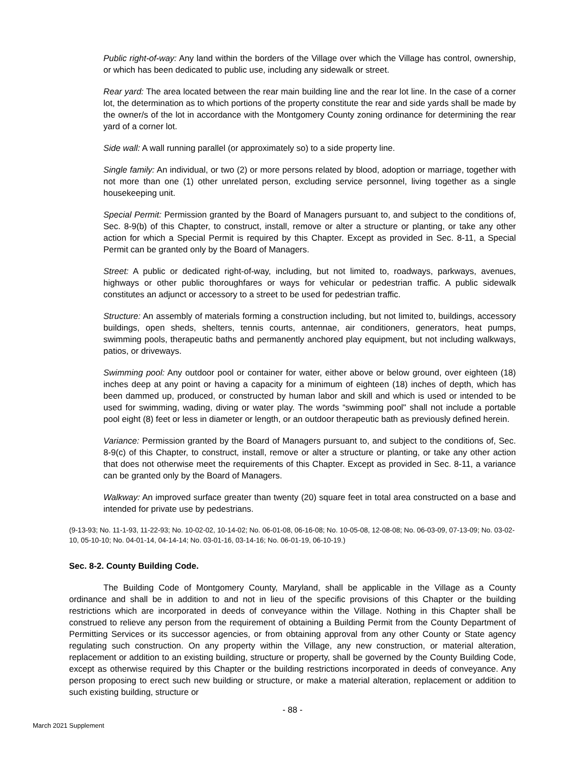Public right-of-way: Any land within the borders of the Village over which the Village has control, ownership, or which has been dedicated to public use, including any sidewalk or street.
Rear yard: The area located between the rear main building line and the rear lot line. In the case of a corner lot, the determination as to which portions of the property constitute the rear and side yards shall be made by the owner/s of the lot in accordance with the Montgomery County zoning ordinance for determining the rear yard of a corner lot.
Side wall: A wall running parallel (or approximately so) to a side property line.
Single family: An individual, or two (2) or more persons related by blood, adoption or marriage, together with not more than one (1) other unrelated person, excluding service personnel, living together as a single housekeeping unit.
Special Permit: Permission granted by the Board of Managers pursuant to, and subject to the conditions of, Sec. 8-9(b) of this Chapter, to construct, install, remove or alter a structure or planting, or take any other action for which a Special Permit is required by this Chapter. Except as provided in Sec. 8-11, a Special Permit can be granted only by the Board of Managers.
Street: A public or dedicated right-of-way, including, but not limited to, roadways, parkways, avenues, highways or other public thoroughfares or ways for vehicular or pedestrian traffic. A public sidewalk constitutes an adjunct or accessory to a street to be used for pedestrian traffic.
Structure: An assembly of materials forming a construction including, but not limited to, buildings, accessory buildings, open sheds, shelters, tennis courts, antennae, air conditioners, generators, heat pumps, swimming pools, therapeutic baths and permanently anchored play equipment, but not including walkways, patios, or driveways.
Swimming pool: Any outdoor pool or container for water, either above or below ground, over eighteen (18) inches deep at any point or having a capacity for a minimum of eighteen (18) inches of depth, which has been dammed up, produced, or constructed by human labor and skill and which is used or intended to be used for swimming, wading, diving or water play. The words “swimming pool" shall not include a portable pool eight (8) feet or less in diameter or length, or an outdoor therapeutic bath as previously defined herein.
Variance: Permission granted by the Board of Managers pursuant to, and subject to the conditions of, Sec. 8-9(c) of this Chapter, to construct, install, remove or alter a structure or planting, or take any other action that does not otherwise meet the requirements of this Chapter. Except as provided in Sec. 8-11, a variance can be granted only by the Board of Managers.
Walkway: An improved surface greater than twenty (20) square feet in total area constructed on a base and intended for private use by pedestrians.
(9-13-93; No. 11-1-93, 11-22-93; No. 10-02-02, 10-14-02; No. 06-01-08, 06-16-08; No. 10-05-08, 12-08-08; No. 06-03-09, 07-13-09; No. 03-02-10, 05-10-10; No. 04-01-14, 04-14-14; No. 03-01-16, 03-14-16; No. 06-01-19, 06-10-19.)
Sec. 8-2. County Building Code.
The Building Code of Montgomery County, Maryland, shall be applicable in the Village as a County ordinance and shall be in addition to and not in lieu of the specific provisions of this Chapter or the building restrictions which are incorporated in deeds of conveyance within the Village. Nothing in this Chapter shall be construed to relieve any person from the requirement of obtaining a Building Permit from the County Department of Permitting Services or its successor agencies, or from obtaining approval from any other County or State agency regulating such construction. On any property within the Village, any new construction, or material alteration, replacement or addition to an existing building, structure or property, shall be governed by the County Building Code, except as otherwise required by this Chapter or the building restrictions incorporated in deeds of conveyance. Any person proposing to erect such new building or structure, or make a material alteration, replacement or addition to such existing building, structure or
- 88 -
March 2021 Supplement